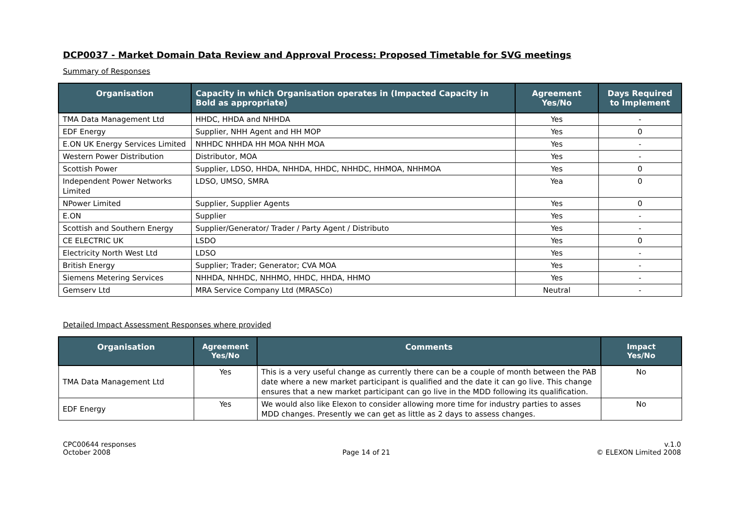DCP0037 - Market Domain Data Review and Approval Process: Proposed Timetable for SVG meetings
Summary of Responses
| Organisation | Capacity in which Organisation operates in (Impacted Capacity in Bold as appropriate) | Agreement Yes/No | Days Required to Implement |
| --- | --- | --- | --- |
| TMA Data Management Ltd | HHDC, HHDA and NHHDA | Yes | - |
| EDF Energy | Supplier, NHH Agent and HH MOP | Yes | 0 |
| E.ON UK Energy Services Limited | NHHDC NHHDA HH MOA NHH MOA | Yes | - |
| Western Power Distribution | Distributor, MOA | Yes | - |
| Scottish Power | Supplier, LDSO, HHDA, NHHDA, HHDC, NHHDC, HHMOA, NHHMOA | Yes | 0 |
| Independent Power Networks Limited | LDSO, UMSO, SMRA | Yea | 0 |
| NPower Limited | Supplier, Supplier Agents | Yes | 0 |
| E.ON | Supplier | Yes | - |
| Scottish and Southern Energy | Supplier/Generator/ Trader / Party Agent / Distributo | Yes | - |
| CE ELECTRIC UK | LSDO | Yes | 0 |
| Electricity North West Ltd | LDSO | Yes | - |
| British Energy | Supplier; Trader; Generator; CVA MOA | Yes | - |
| Siemens Metering Services | NHHDA, NHHDC, NHHMO, HHDC, HHDA, HHMO | Yes | - |
| Gemserv Ltd | MRA Service Company Ltd (MRASCo) | Neutral | - |
Detailed Impact Assessment Responses where provided
| Organisation | Agreement Yes/No | Comments | Impact Yes/No |
| --- | --- | --- | --- |
| TMA Data Management Ltd | Yes | This is a very useful change as currently there can be a couple of month between the PAB date where a new market participant is qualified and the date it can go live. This change ensures that a new market participant can go live in the MDD following its qualification. | No |
| EDF Energy | Yes | We would also like Elexon to consider allowing more time for industry parties to asses MDD changes. Presently we can get as little as 2 days to assess changes. | No |
CPC00644 responses
October 2008
Page 14 of 21 v.1.0
© ELEXON Limited 2008